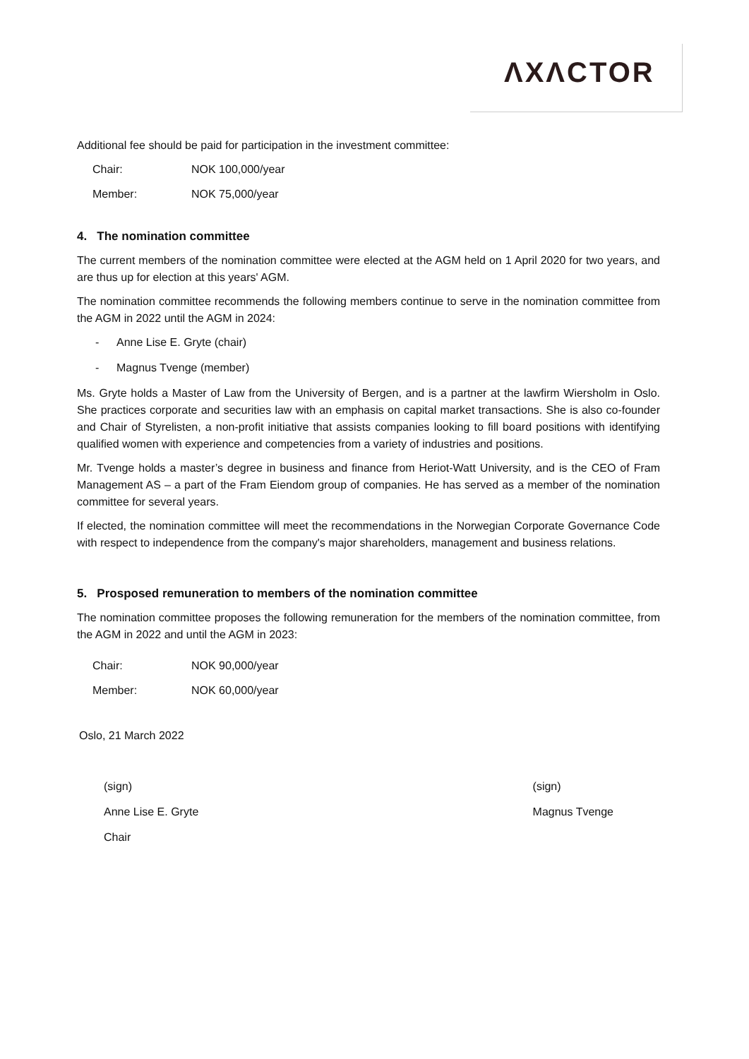ΛXΛCTOR
Additional fee should be paid for participation in the investment committee:
Chair: NOK 100,000/year
Member: NOK 75,000/year
4. The nomination committee
The current members of the nomination committee were elected at the AGM held on 1 April 2020 for two years, and are thus up for election at this years' AGM.
The nomination committee recommends the following members continue to serve in the nomination committee from the AGM in 2022 until the AGM in 2024:
- Anne Lise E. Gryte (chair)
- Magnus Tvenge (member)
Ms. Gryte holds a Master of Law from the University of Bergen, and is a partner at the lawfirm Wiersholm in Oslo. She practices corporate and securities law with an emphasis on capital market transactions. She is also co-founder and Chair of Styrelisten, a non-profit initiative that assists companies looking to fill board positions with identifying qualified women with experience and competencies from a variety of industries and positions.
Mr. Tvenge holds a master’s degree in business and finance from Heriot-Watt University, and is the CEO of Fram Management AS – a part of the Fram Eiendom group of companies. He has served as a member of the nomination committee for several years.
If elected, the nomination committee will meet the recommendations in the Norwegian Corporate Governance Code with respect to independence from the company's major shareholders, management and business relations.
5. Prosposed remuneration to members of the nomination committee
The nomination committee proposes the following remuneration for the members of the nomination committee, from the AGM in 2022 and until the AGM in 2023:
Chair: NOK 90,000/year
Member: NOK 60,000/year
Oslo, 21 March 2022
(sign)
Anne Lise E. Gryte
Chair
(sign)
Magnus Tvenge